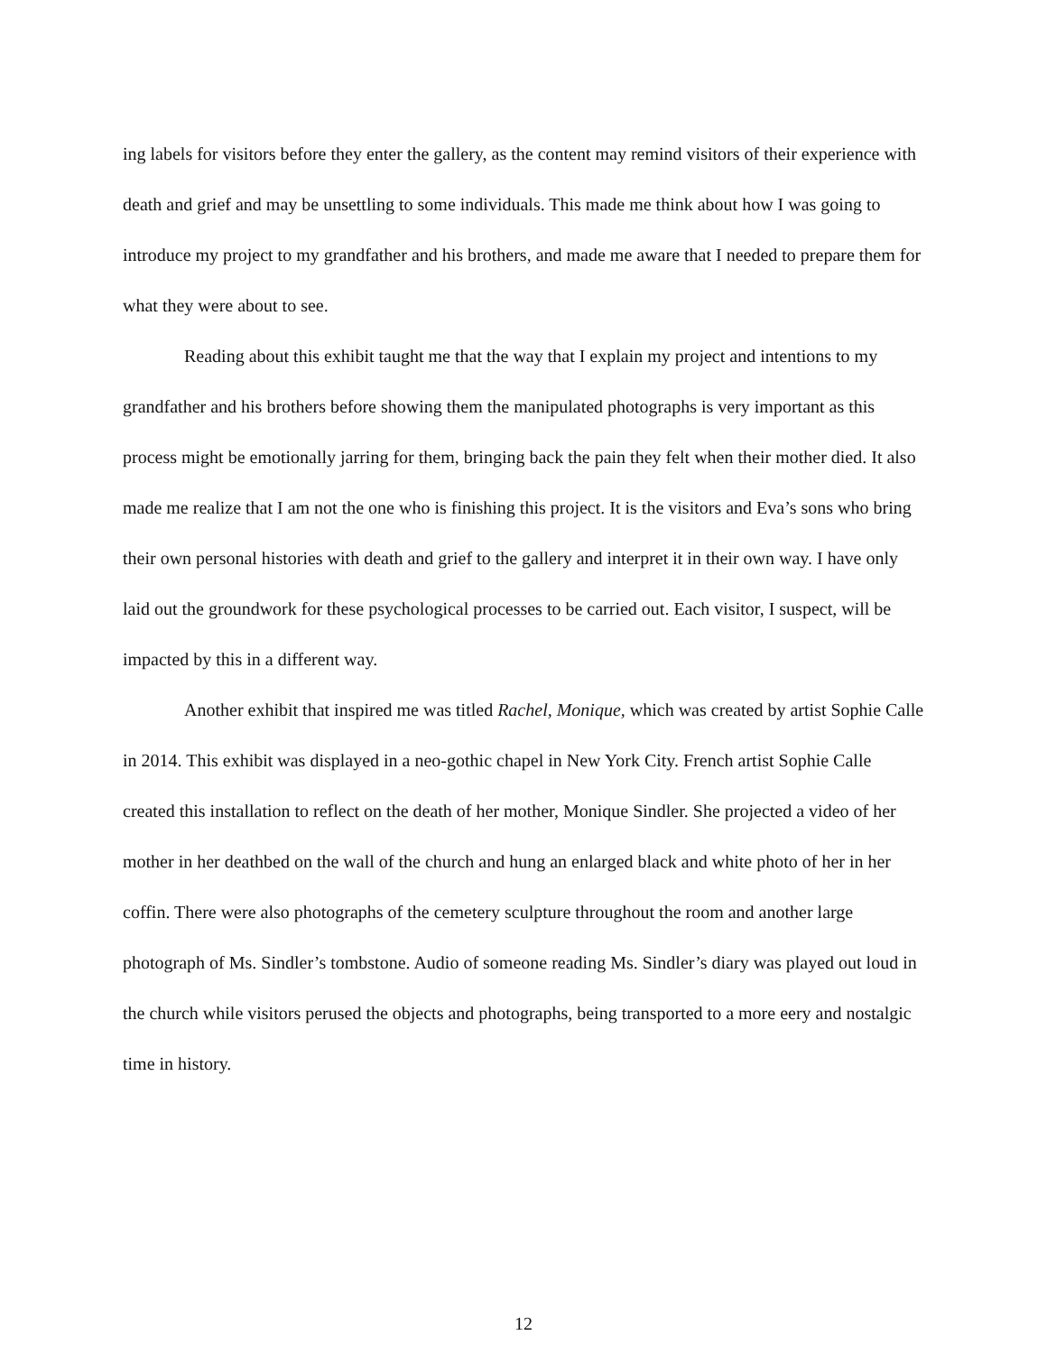ing labels for visitors before they enter the gallery, as the content may remind visitors of their experience with death and grief and may be unsettling to some individuals. This made me think about how I was going to introduce my project to my grandfather and his brothers, and made me aware that I needed to prepare them for what they were about to see.
Reading about this exhibit taught me that the way that I explain my project and intentions to my grandfather and his brothers before showing them the manipulated photographs is very important as this process might be emotionally jarring for them, bringing back the pain they felt when their mother died. It also made me realize that I am not the one who is finishing this project. It is the visitors and Eva’s sons who bring their own personal histories with death and grief to the gallery and interpret it in their own way. I have only laid out the groundwork for these psychological processes to be carried out. Each visitor, I suspect, will be impacted by this in a different way.
Another exhibit that inspired me was titled Rachel, Monique, which was created by artist Sophie Calle in 2014. This exhibit was displayed in a neo-gothic chapel in New York City. French artist Sophie Calle created this installation to reflect on the death of her mother, Monique Sindler. She projected a video of her mother in her deathbed on the wall of the church and hung an enlarged black and white photo of her in her coffin. There were also photographs of the cemetery sculpture throughout the room and another large photograph of Ms. Sindler’s tombstone. Audio of someone reading Ms. Sindler’s diary was played out loud in the church while visitors perused the objects and photographs, being transported to a more eery and nostalgic time in history.
12